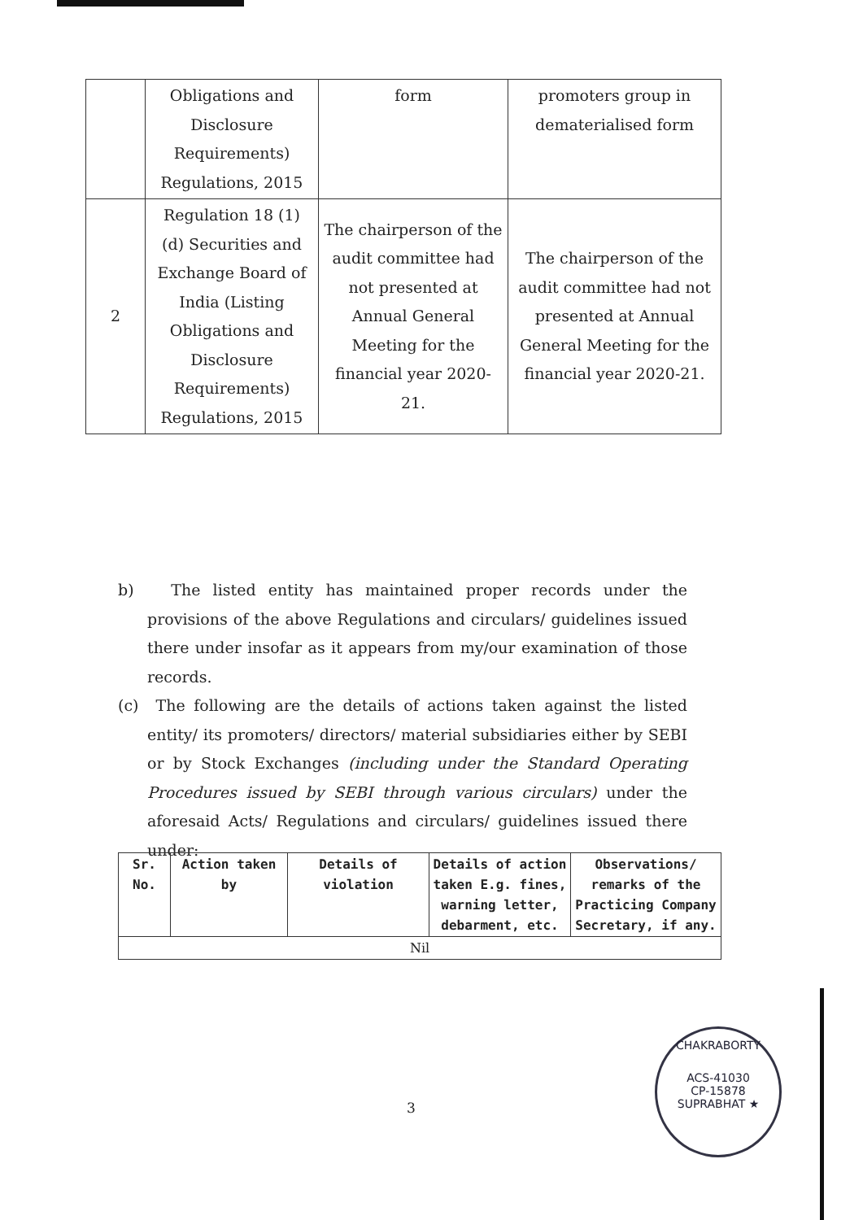| | Obligations and Disclosure Requirements) Regulations, 2015 | form | promoters group in dematerialised form |
| 2 | Regulation 18 (1) (d) Securities and Exchange Board of India (Listing Obligations and Disclosure Requirements) Regulations, 2015 | The chairperson of the audit committee had not presented at Annual General Meeting for the financial year 2020-21. | The chairperson of the audit committee had not presented at Annual General Meeting for the financial year 2020-21. |
b) The listed entity has maintained proper records under the provisions of the above Regulations and circulars/ guidelines issued there under insofar as it appears from my/our examination of those records.
(c) The following are the details of actions taken against the listed entity/ its promoters/ directors/ material subsidiaries either by SEBI or by Stock Exchanges (including under the Standard Operating Procedures issued by SEBI through various circulars) under the aforesaid Acts/ Regulations and circulars/ guidelines issued there under:
| Sr. No. | Action taken by | Details of violation | Details of action taken E.g. fines, warning letter, debarment, etc. | Observations/ remarks of the Practicing Company Secretary, if any. |
| --- | --- | --- | --- | --- |
| Nil | | | | |
3
CHAKRABORTY
ACS-41030
CP-15878
SUPRABHAT ★